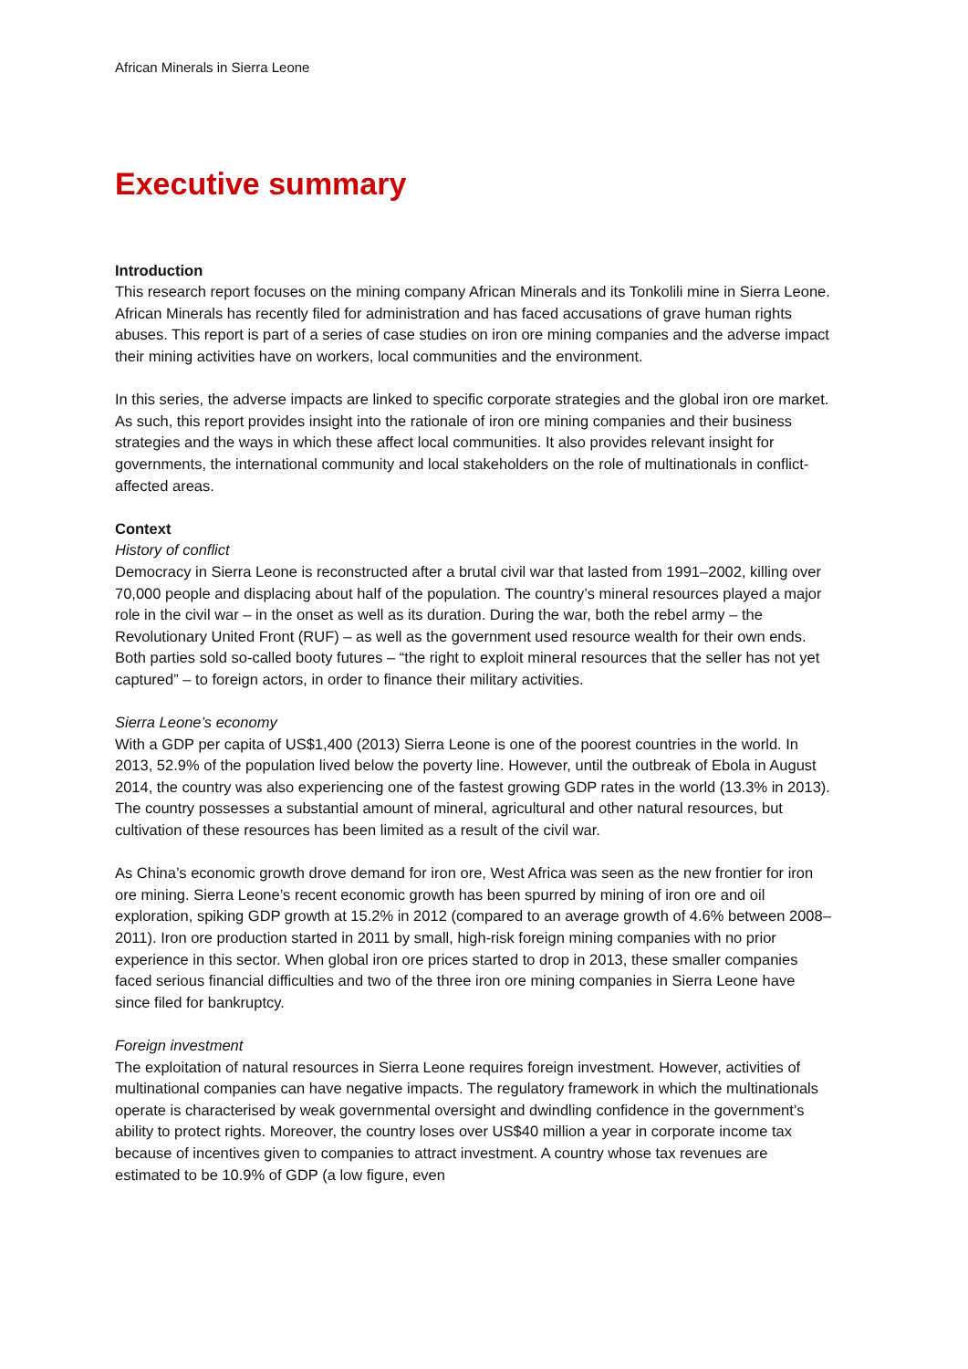African Minerals in Sierra Leone
Executive summary
Introduction
This research report focuses on the mining company African Minerals and its Tonkolili mine in Sierra Leone. African Minerals has recently filed for administration and has faced accusations of grave human rights abuses. This report is part of a series of case studies on iron ore mining companies and the adverse impact their mining activities have on workers, local communities and the environment.
In this series, the adverse impacts are linked to specific corporate strategies and the global iron ore market. As such, this report provides insight into the rationale of iron ore mining companies and their business strategies and the ways in which these affect local communities. It also provides relevant insight for governments, the international community and local stakeholders on the role of multinationals in conflict-affected areas.
Context
History of conflict
Democracy in Sierra Leone is reconstructed after a brutal civil war that lasted from 1991–2002, killing over 70,000 people and displacing about half of the population. The country’s mineral resources played a major role in the civil war – in the onset as well as its duration. During the war, both the rebel army – the Revolutionary United Front (RUF) – as well as the government used resource wealth for their own ends. Both parties sold so-called booty futures – “the right to exploit mineral resources that the seller has not yet captured” – to foreign actors, in order to finance their military activities.
Sierra Leone’s economy
With a GDP per capita of US$1,400 (2013) Sierra Leone is one of the poorest countries in the world. In 2013, 52.9% of the population lived below the poverty line. However, until the outbreak of Ebola in August 2014, the country was also experiencing one of the fastest growing GDP rates in the world (13.3% in 2013). The country possesses a substantial amount of mineral, agricultural and other natural resources, but cultivation of these resources has been limited as a result of the civil war.
As China’s economic growth drove demand for iron ore, West Africa was seen as the new frontier for iron ore mining. Sierra Leone’s recent economic growth has been spurred by mining of iron ore and oil exploration, spiking GDP growth at 15.2% in 2012 (compared to an average growth of 4.6% between 2008–2011). Iron ore production started in 2011 by small, high-risk foreign mining companies with no prior experience in this sector. When global iron ore prices started to drop in 2013, these smaller companies faced serious financial difficulties and two of the three iron ore mining companies in Sierra Leone have since filed for bankruptcy.
Foreign investment
The exploitation of natural resources in Sierra Leone requires foreign investment. However, activities of multinational companies can have negative impacts. The regulatory framework in which the multinationals operate is characterised by weak governmental oversight and dwindling confidence in the government’s ability to protect rights. Moreover, the country loses over US$40 million a year in corporate income tax because of incentives given to companies to attract investment. A country whose tax revenues are estimated to be 10.9% of GDP (a low figure, even